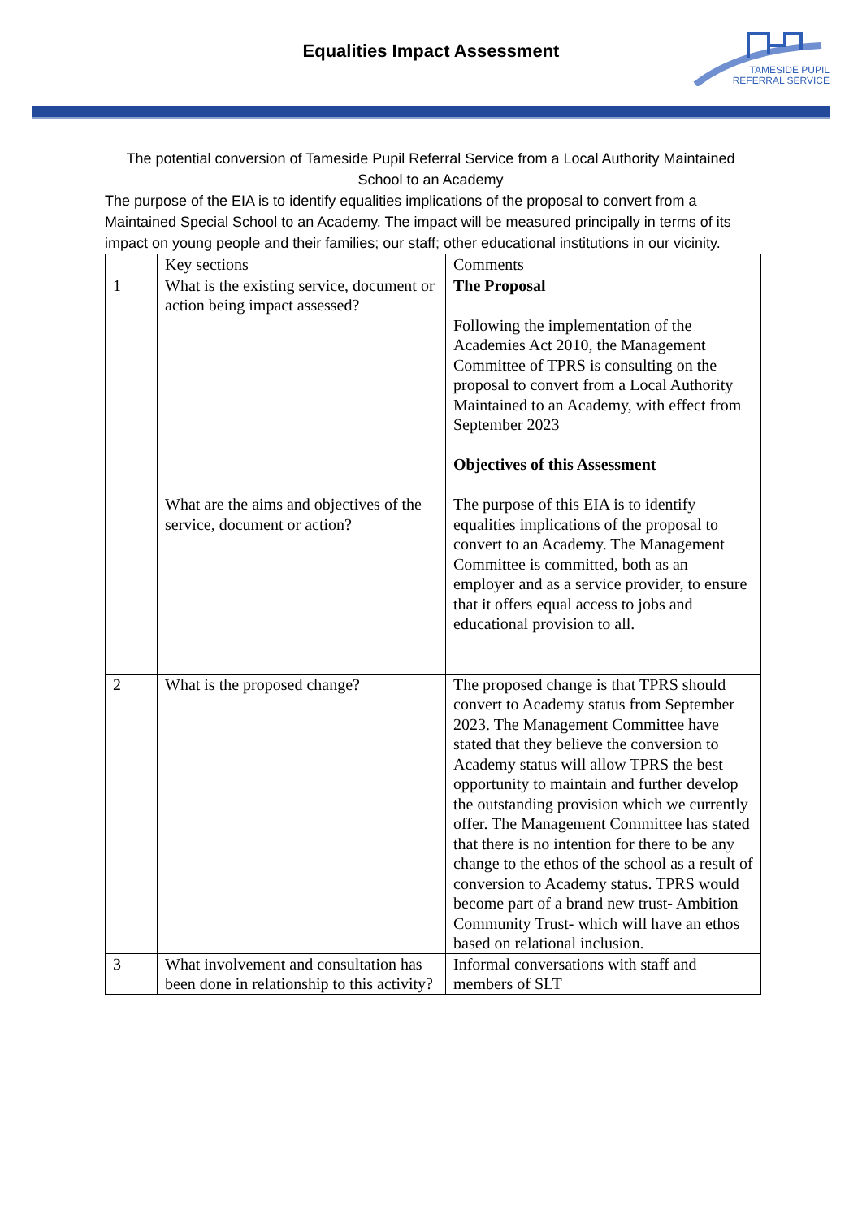Equalities Impact Assessment
TAMESIDE PUPIL
REFERRAL SERVICE
The potential conversion of Tameside Pupil Referral Service from a Local Authority Maintained School to an Academy
The purpose of the EIA is to identify equalities implications of the proposal to convert from a Maintained Special School to an Academy. The impact will be measured principally in terms of its impact on young people and their families; our staff; other educational institutions in our vicinity.
| | Key sections | Comments |
| 1 | What is the existing service, document or action being impact assessed? What are the aims and objectives of the service, document or action? | The Proposal Following the implementation of the Academies Act 2010, the Management Committee of TPRS is consulting on the proposal to convert from a Local Authority Maintained to an Academy, with effect from September 2023 Objectives of this Assessment The purpose of this EIA is to identify equalities implications of the proposal to convert to an Academy. The Management Committee is committed, both as an employer and as a service provider, to ensure that it offers equal access to jobs and educational provision to all. |
| 2 | What is the proposed change? | The proposed change is that TPRS should convert to Academy status from September 2023. The Management Committee have stated that they believe the conversion to Academy status will allow TPRS the best opportunity to maintain and further develop the outstanding provision which we currently offer. The Management Committee has stated that there is no intention for there to be any change to the ethos of the school as a result of conversion to Academy status. TPRS would become part of a brand new trust- Ambition Community Trust- which will have an ethos based on relational inclusion. |
| 3 | What involvement and consultation has been done in relationship to this activity? | Informal conversations with staff and members of SLT |